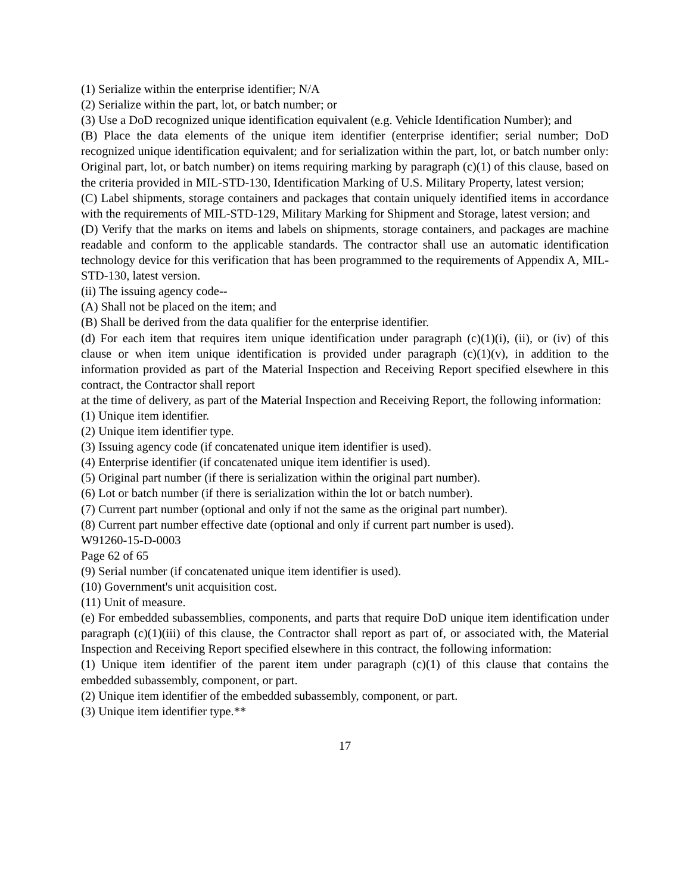(1) Serialize within the enterprise identifier; N/A
(2) Serialize within the part, lot, or batch number; or
(3) Use a DoD recognized unique identification equivalent (e.g. Vehicle Identification Number); and
(B) Place the data elements of the unique item identifier (enterprise identifier; serial number; DoD recognized unique identification equivalent; and for serialization within the part, lot, or batch number only: Original part, lot, or batch number) on items requiring marking by paragraph (c)(1) of this clause, based on the criteria provided in MIL-STD-130, Identification Marking of U.S. Military Property, latest version;
(C) Label shipments, storage containers and packages that contain uniquely identified items in accordance with the requirements of MIL-STD-129, Military Marking for Shipment and Storage, latest version; and
(D) Verify that the marks on items and labels on shipments, storage containers, and packages are machine readable and conform to the applicable standards. The contractor shall use an automatic identification technology device for this verification that has been programmed to the requirements of Appendix A, MIL-STD-130, latest version.
(ii) The issuing agency code--
(A) Shall not be placed on the item; and
(B) Shall be derived from the data qualifier for the enterprise identifier.
(d) For each item that requires item unique identification under paragraph (c)(1)(i), (ii), or (iv) of this clause or when item unique identification is provided under paragraph (c)(1)(v), in addition to the information provided as part of the Material Inspection and Receiving Report specified elsewhere in this contract, the Contractor shall report
at the time of delivery, as part of the Material Inspection and Receiving Report, the following information:
(1) Unique item identifier.
(2) Unique item identifier type.
(3) Issuing agency code (if concatenated unique item identifier is used).
(4) Enterprise identifier (if concatenated unique item identifier is used).
(5) Original part number (if there is serialization within the original part number).
(6) Lot or batch number (if there is serialization within the lot or batch number).
(7) Current part number (optional and only if not the same as the original part number).
(8) Current part number effective date (optional and only if current part number is used).
W91260-15-D-0003
Page 62 of 65
(9) Serial number (if concatenated unique item identifier is used).
(10) Government's unit acquisition cost.
(11) Unit of measure.
(e) For embedded subassemblies, components, and parts that require DoD unique item identification under paragraph (c)(1)(iii) of this clause, the Contractor shall report as part of, or associated with, the Material Inspection and Receiving Report specified elsewhere in this contract, the following information:
(1) Unique item identifier of the parent item under paragraph (c)(1) of this clause that contains the embedded subassembly, component, or part.
(2) Unique item identifier of the embedded subassembly, component, or part.
(3) Unique item identifier type.**
17